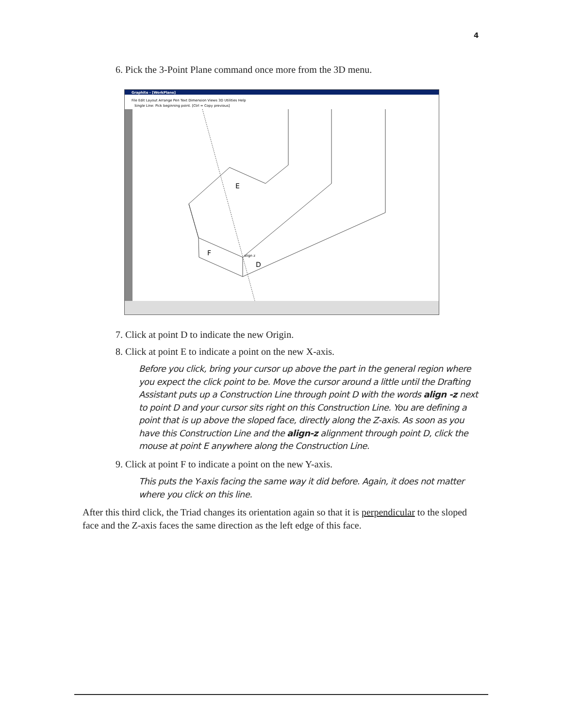4
6. Pick the 3-Point Plane command once more from the 3D menu.
Graphite - [WorkPlane]
File Edit Layout Arrange Pen Text Dimension Views 3D Utilities Help
Single Line: Pick beginning point. [Ctrl = Copy previous]
E
F
D
align z
7. Click at point D to indicate the new Origin.
8. Click at point E to indicate a point on the new X-axis.
Before you click, bring your cursor up above the part in the general region where you expect the click point to be. Move the cursor around a little until the Drafting Assistant puts up a Construction Line through point D with the words align -z next to point D and your cursor sits right on this Construction Line. You are defining a point that is up above the sloped face, directly along the Z-axis. As soon as you have this Construction Line and the align-z alignment through point D, click the mouse at point E anywhere along the Construction Line.
9. Click at point F to indicate a point on the new Y-axis.
This puts the Y-axis facing the same way it did before. Again, it does not matter where you click on this line.
After this third click, the Triad changes its orientation again so that it is perpendicular to the sloped face and the Z-axis faces the same direction as the left edge of this face.